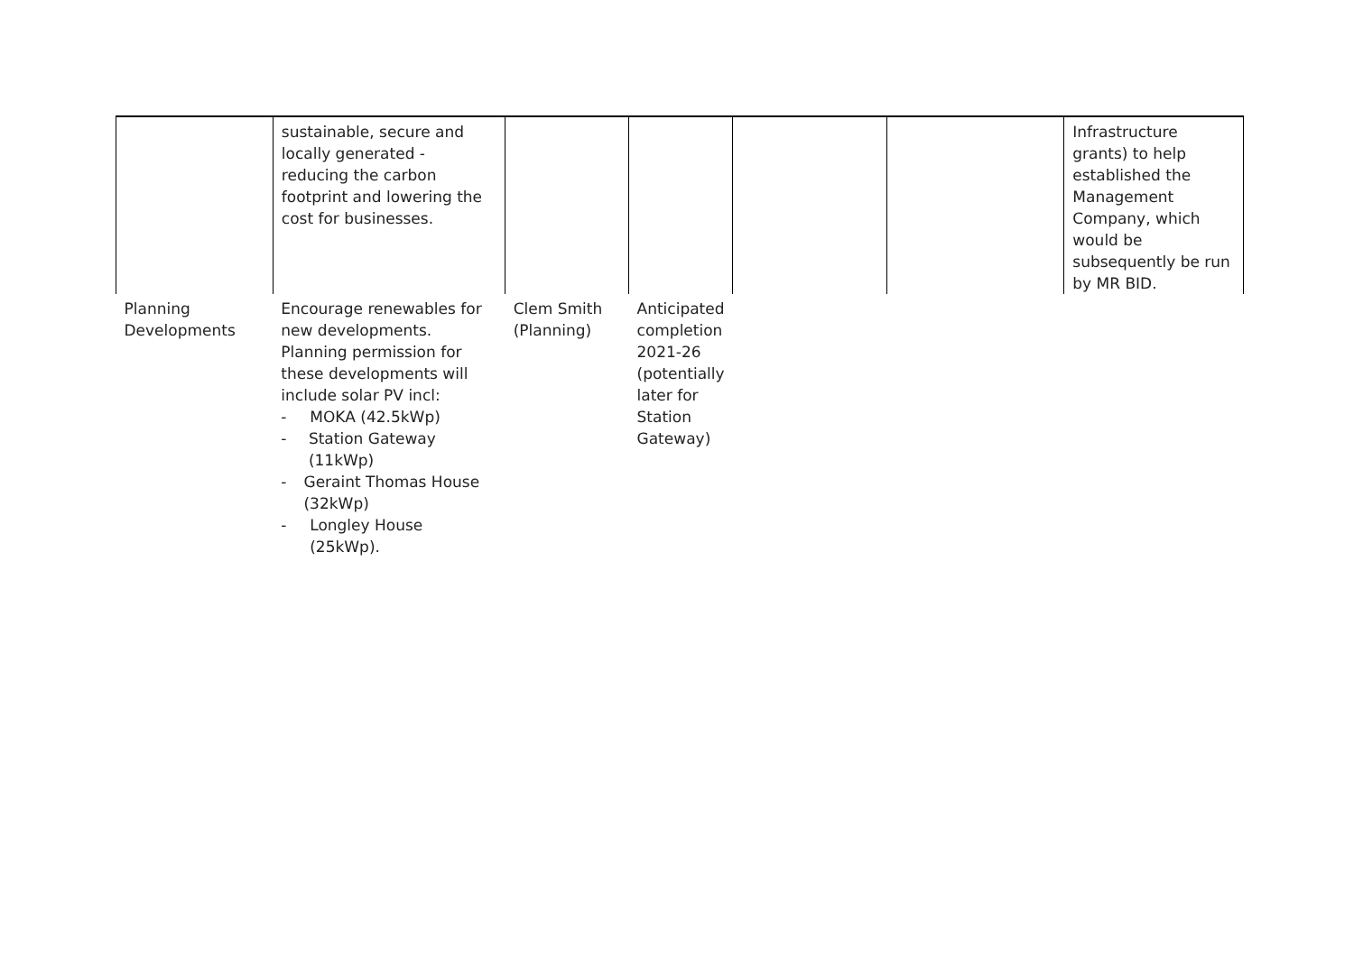| | sustainable, secure and locally generated - reducing the carbon footprint and lowering the cost for businesses. | | | | | Infrastructure grants) to help established the Management Company, which would be subsequently be run by MR BID. |
| Planning Developments | Encourage renewables for new developments. Planning permission for these developments will include solar PV incl: - MOKA (42.5kWp) - Station Gateway (11kWp) - Geraint Thomas House (32kWp) - Longley House (25kWp). | Clem Smith (Planning) | Anticipated completion 2021-26 (potentially later for Station Gateway) | | | |